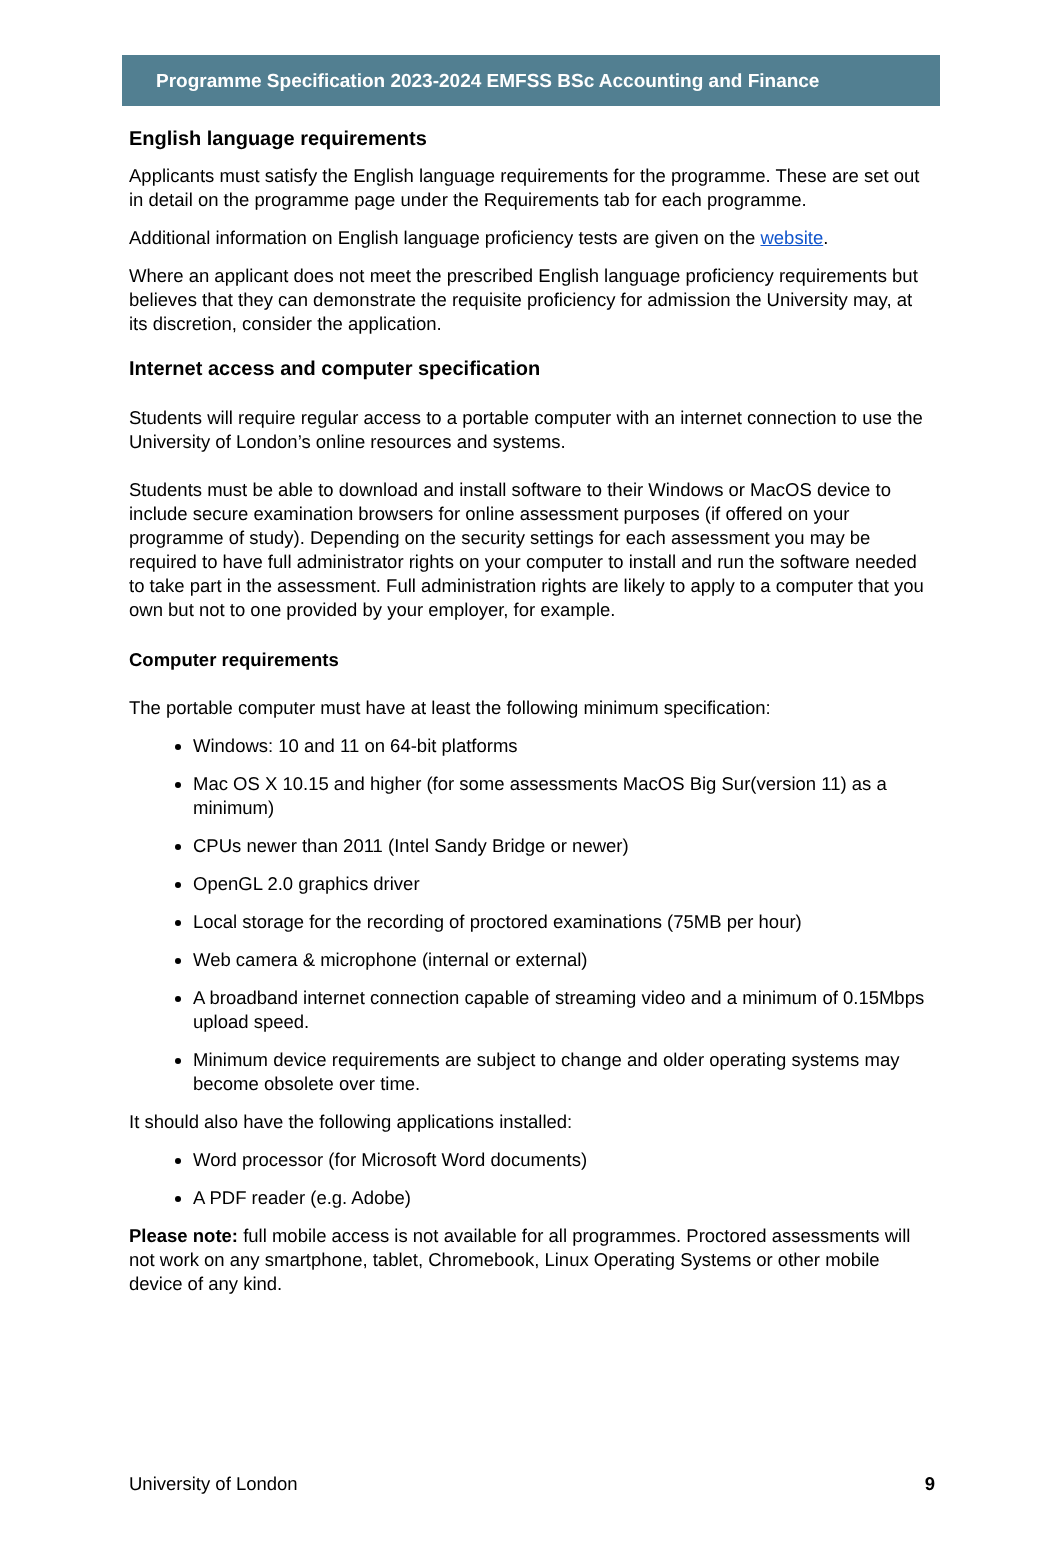Programme Specification 2023-2024 EMFSS BSc Accounting and Finance
English language requirements
Applicants must satisfy the English language requirements for the programme. These are set out in detail on the programme page under the Requirements tab for each programme.
Additional information on English language proficiency tests are given on the website.
Where an applicant does not meet the prescribed English language proficiency requirements but believes that they can demonstrate the requisite proficiency for admission the University may, at its discretion, consider the application.
Internet access and computer specification
Students will require regular access to a portable computer with an internet connection to use the University of London’s online resources and systems.
Students must be able to download and install software to their Windows or MacOS device to include secure examination browsers for online assessment purposes (if offered on your programme of study). Depending on the security settings for each assessment you may be required to have full administrator rights on your computer to install and run the software needed to take part in the assessment. Full administration rights are likely to apply to a computer that you own but not to one provided by your employer, for example.
Computer requirements
The portable computer must have at least the following minimum specification:
Windows: 10 and 11 on 64-bit platforms
Mac OS X 10.15 and higher (for some assessments MacOS Big Sur(version 11) as a minimum)
CPUs newer than 2011 (Intel Sandy Bridge or newer)
OpenGL 2.0 graphics driver
Local storage for the recording of proctored examinations (75MB per hour)
Web camera & microphone (internal or external)
A broadband internet connection capable of streaming video and a minimum of 0.15Mbps upload speed.
Minimum device requirements are subject to change and older operating systems may become obsolete over time.
It should also have the following applications installed:
Word processor (for Microsoft Word documents)
A PDF reader (e.g. Adobe)
Please note: full mobile access is not available for all programmes. Proctored assessments will not work on any smartphone, tablet, Chromebook, Linux Operating Systems or other mobile device of any kind.
University of London 9